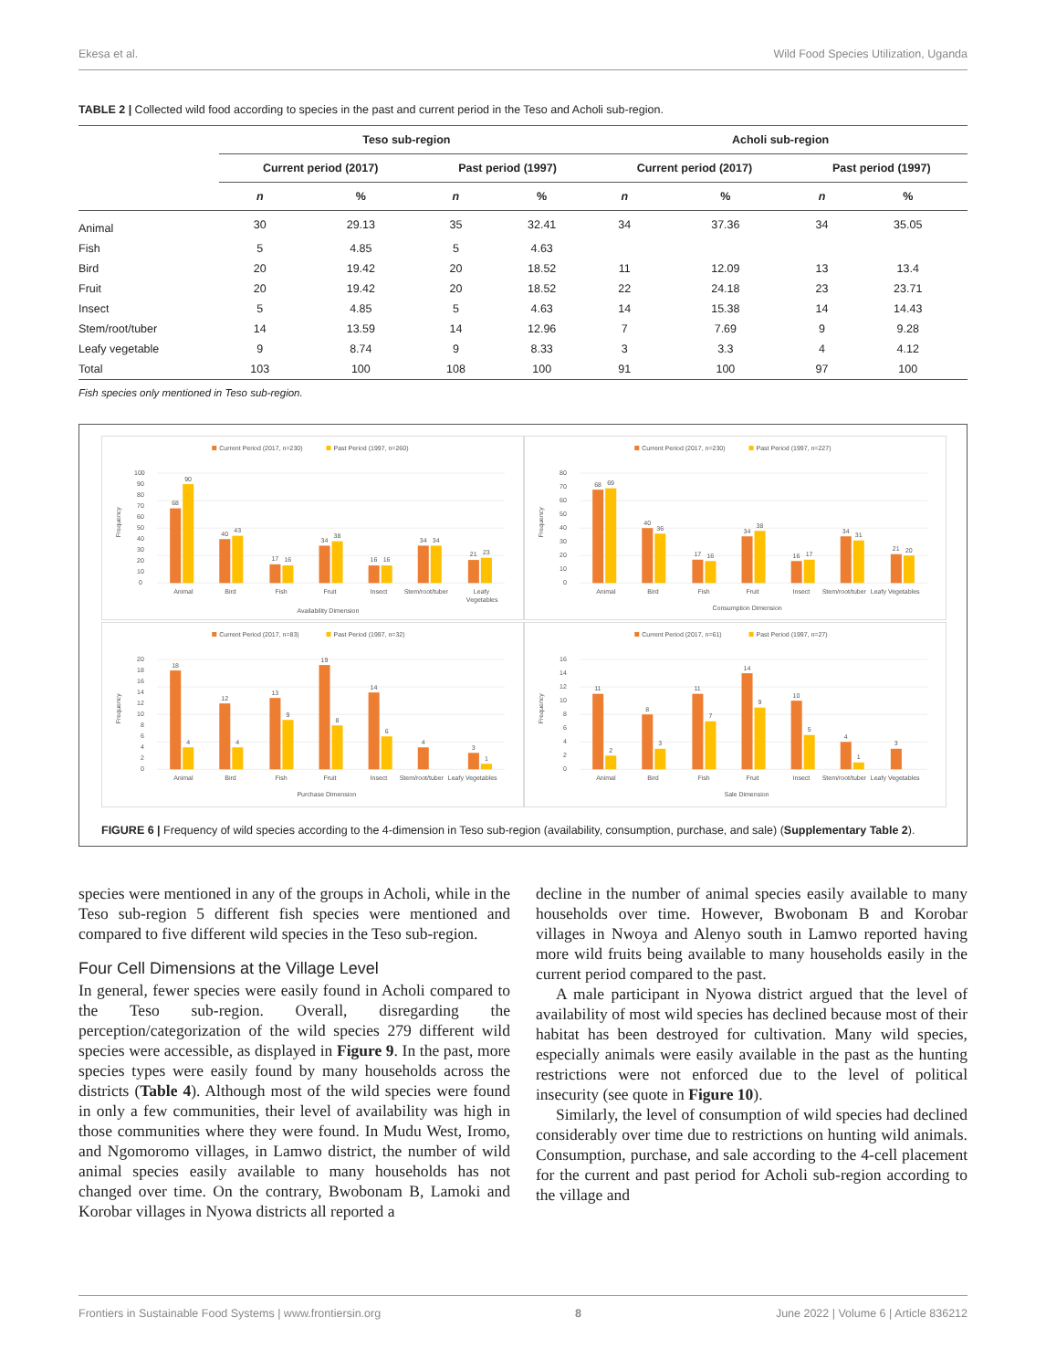Ekesa et al. Wild Food Species Utilization, Uganda
TABLE 2 | Collected wild food according to species in the past and current period in the Teso and Acholi sub-region.
| | Teso sub-region | | | | Acholi sub-region | | | |
| --- | --- | --- | --- | --- | --- | --- | --- | --- |
| | Current period (2017) | | Past period (1997) | | Current period (2017) | | Past period (1997) | |
| | n | % | n | % | n | % | n | % |
| Animal | 30 | 29.13 | 35 | 32.41 | 34 | 37.36 | 34 | 35.05 |
| Fish | 5 | 4.85 | 5 | 4.63 | | | | |
| Bird | 20 | 19.42 | 20 | 18.52 | 11 | 12.09 | 13 | 13.4 |
| Fruit | 20 | 19.42 | 20 | 18.52 | 22 | 24.18 | 23 | 23.71 |
| Insect | 5 | 4.85 | 5 | 4.63 | 14 | 15.38 | 14 | 14.43 |
| Stem/root/tuber | 14 | 13.59 | 14 | 12.96 | 7 | 7.69 | 9 | 9.28 |
| Leafy vegetable | 9 | 8.74 | 9 | 8.33 | 3 | 3.3 | 4 | 4.12 |
| Total | 103 | 100 | 108 | 100 | 91 | 100 | 97 | 100 |
Fish species only mentioned in Teso sub-region.
Current Period (2017, n=230)
Past Period (1997, n=260)
0
10
20
30
40
50
60
70
80
90
100
Frequency
68
90
40
43
17
16
34
38
16
16
34
34
21
23
Animal
Bird
Fish
Fruit
Insect
Stem/root/tuber
Leafy
Vegetables
Availability Dimension
Current Period (2017, n=230)
Past Period (1997, n=227)
0
10
20
30
40
50
60
70
80
Frequency
68
69
40
36
17
16
34
38
16
17
34
31
21
20
Animal
Bird
Fish
Fruit
Insect
Stem/root/tuber
Leafy Vegetables
Consumption Dimension
Current Period (2017, n=83)
Past Period (1997, n=32)
0
2
4
6
8
10
12
14
16
18
20
Frequency
18
4
12
4
13
9
19
8
14
6
4
3
1
Animal
Bird
Fish
Fruit
Insect
Stem/root/tuber
Leafy Vegetables
Purchase Dimension
Current Period (2017, n=61)
Past Period (1997, n=27)
0
2
4
6
8
10
12
14
16
Frequency
11
2
8
3
11
7
14
9
10
5
4
1
3
Animal
Bird
Fish
Fruit
Insect
Stem/root/tuber
Leafy Vegetables
Sale Dimension
FIGURE 6 | Frequency of wild species according to the 4-dimension in Teso sub-region (availability, consumption, purchase, and sale) (Supplementary Table 2).
species were mentioned in any of the groups in Acholi, while in the Teso sub-region 5 different fish species were mentioned and compared to five different wild species in the Teso sub-region.
Four Cell Dimensions at the Village Level
In general, fewer species were easily found in Acholi compared to the Teso sub-region. Overall, disregarding the perception/categorization of the wild species 279 different wild species were accessible, as displayed in Figure 9. In the past, more species types were easily found by many households across the districts (Table 4). Although most of the wild species were found in only a few communities, their level of availability was high in those communities where they were found. In Mudu West, Iromo, and Ngomoromo villages, in Lamwo district, the number of wild animal species easily available to many households has not changed over time. On the contrary, Bwobonam B, Lamoki and Korobar villages in Nyowa districts all reported a
decline in the number of animal species easily available to many households over time. However, Bwobonam B and Korobar villages in Nwoya and Alenyo south in Lamwo reported having more wild fruits being available to many households easily in the current period compared to the past.
A male participant in Nyowa district argued that the level of availability of most wild species has declined because most of their habitat has been destroyed for cultivation. Many wild species, especially animals were easily available in the past as the hunting restrictions were not enforced due to the level of political insecurity (see quote in Figure 10).
Similarly, the level of consumption of wild species had declined considerably over time due to restrictions on hunting wild animals. Consumption, purchase, and sale according to the 4-cell placement for the current and past period for Acholi sub-region according to the village and
Frontiers in Sustainable Food Systems | www.frontiersin.org 8 June 2022 | Volume 6 | Article 836212